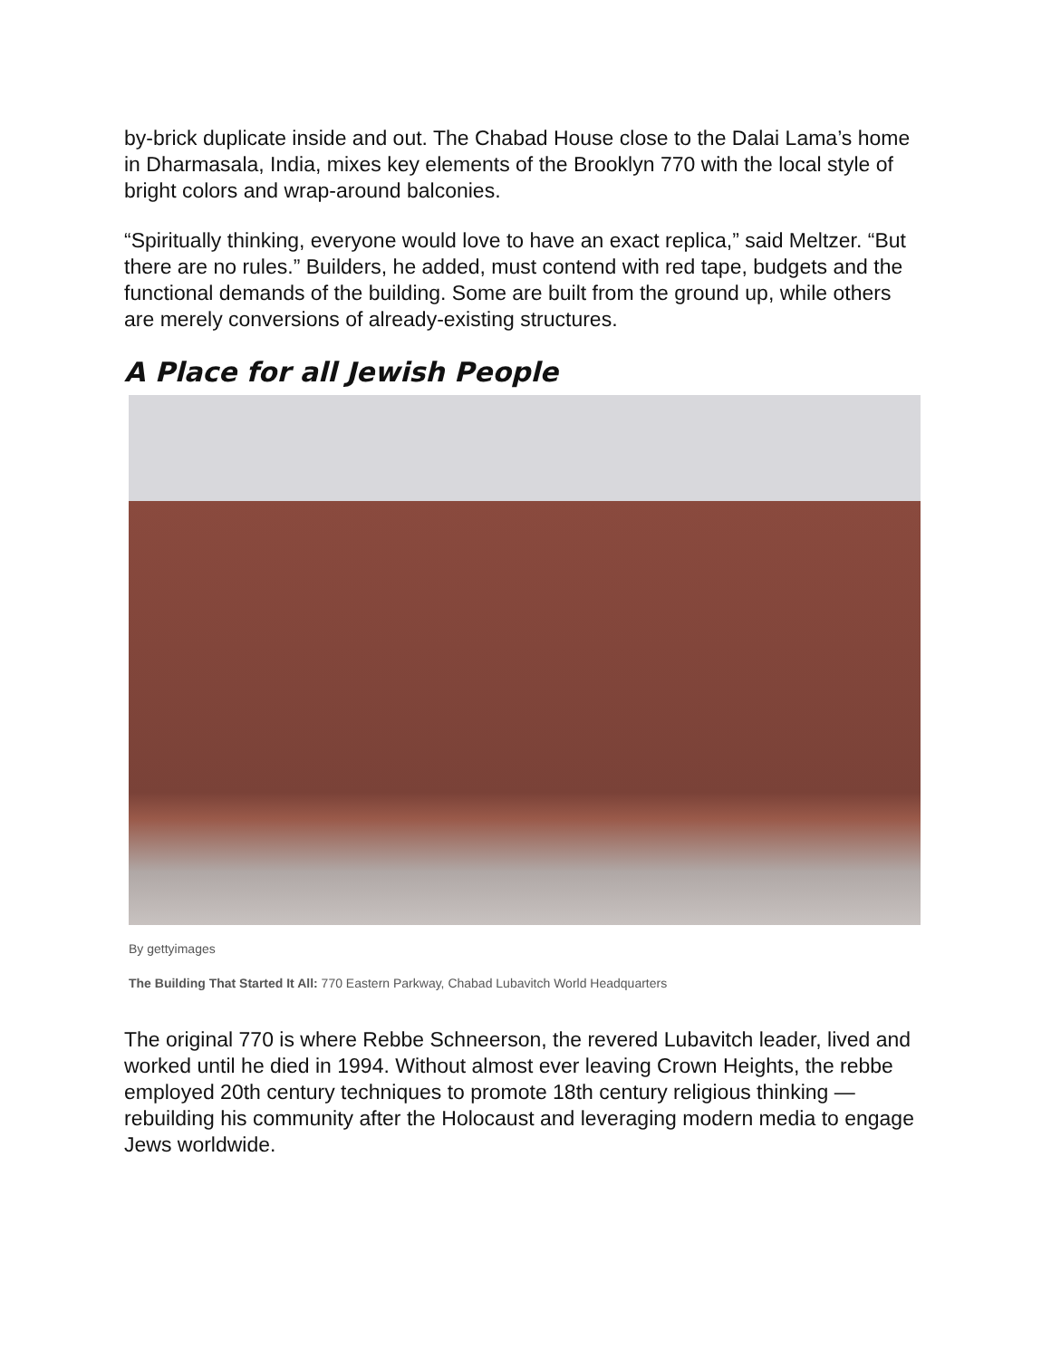by-brick duplicate inside and out. The Chabad House close to the Dalai Lama’s home in Dharmasala, India, mixes key elements of the Brooklyn 770 with the local style of bright colors and wrap-around balconies.
“Spiritually thinking, everyone would love to have an exact replica,” said Meltzer. “But there are no rules.” Builders, he added, must contend with red tape, budgets and the functional demands of the building. Some are built from the ground up, while others are merely conversions of already-existing structures.
A Place for all Jewish People
By gettyimages
The Building That Started It All: 770 Eastern Parkway, Chabad Lubavitch World Headquarters
The original 770 is where Rebbe Schneerson, the revered Lubavitch leader, lived and worked until he died in 1994. Without almost ever leaving Crown Heights, the rebbe employed 20th century techniques to promote 18th century religious thinking — rebuilding his community after the Holocaust and leveraging modern media to engage Jews worldwide.